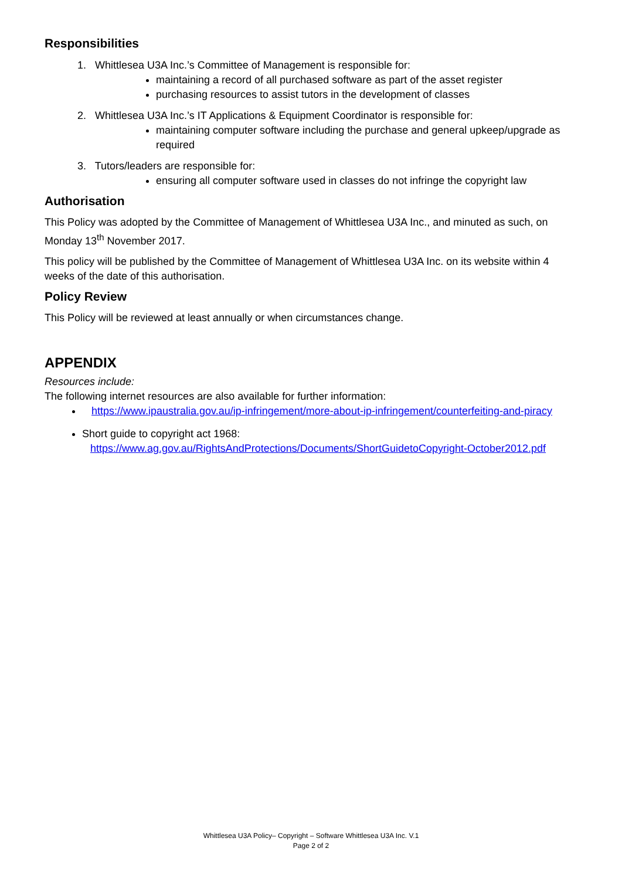Responsibilities
1. Whittlesea U3A Inc.’s Committee of Management is responsible for:
maintaining a record of all purchased software as part of the asset register
purchasing resources to assist tutors in the development of classes
2. Whittlesea U3A Inc.’s IT Applications & Equipment Coordinator is responsible for:
maintaining computer software including the purchase and general upkeep/upgrade as required
3. Tutors/leaders are responsible for:
ensuring all computer software used in classes do not infringe the copyright law
Authorisation
This Policy was adopted by the Committee of Management of Whittlesea U3A Inc., and minuted as such, on Monday 13<sup>th</sup> November 2017.
This policy will be published by the Committee of Management of Whittlesea U3A Inc. on its website within 4 weeks of the date of this authorisation.
Policy Review
This Policy will be reviewed at least annually or when circumstances change.
APPENDIX
Resources include:
The following internet resources are also available for further information:
https://www.ipaustralia.gov.au/ip-infringement/more-about-ip-infringement/counterfeiting-and-piracy
Short guide to copyright act 1968:
https://www.ag.gov.au/RightsAndProtections/Documents/ShortGuidetoCopyright-October2012.pdf
Whittlesea U3A Policy– Copyright – Software Whittlesea U3A Inc. V.1
Page 2 of 2